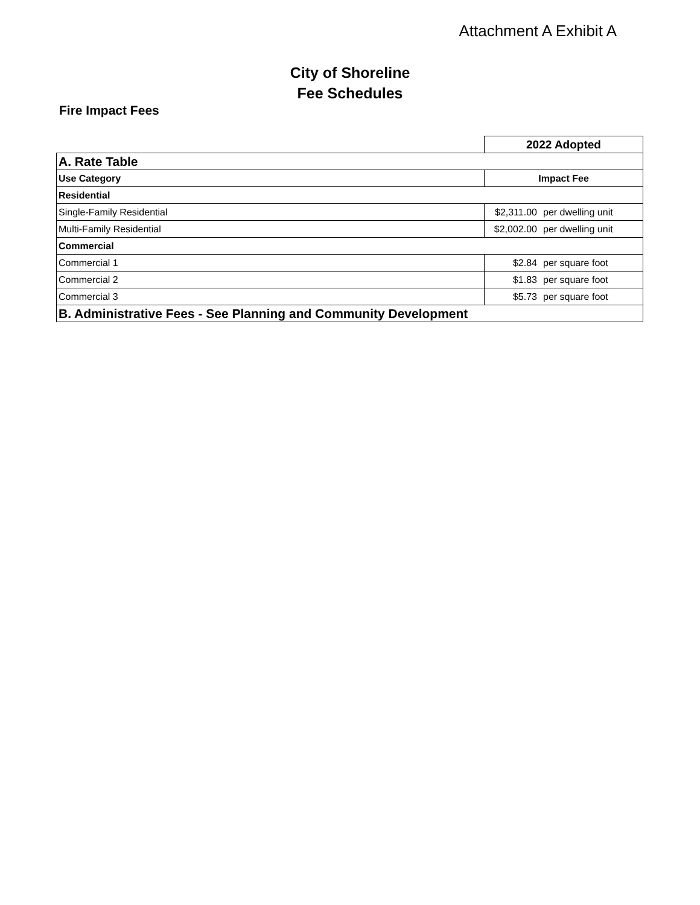Attachment A Exhibit A
City of Shoreline
Fee Schedules
Fire Impact Fees
| | 2022 Adopted |
| A. Rate Table | |
| Use Category | Impact Fee |
| Residential | |
| Single-Family Residential | $2,311.00 per dwelling unit |
| Multi-Family Residential | $2,002.00 per dwelling unit |
| Commercial | |
| Commercial 1 | $2.84 per square foot |
| Commercial 2 | $1.83 per square foot |
| Commercial 3 | $5.73 per square foot |
| B. Administrative Fees - See Planning and Community Development | |